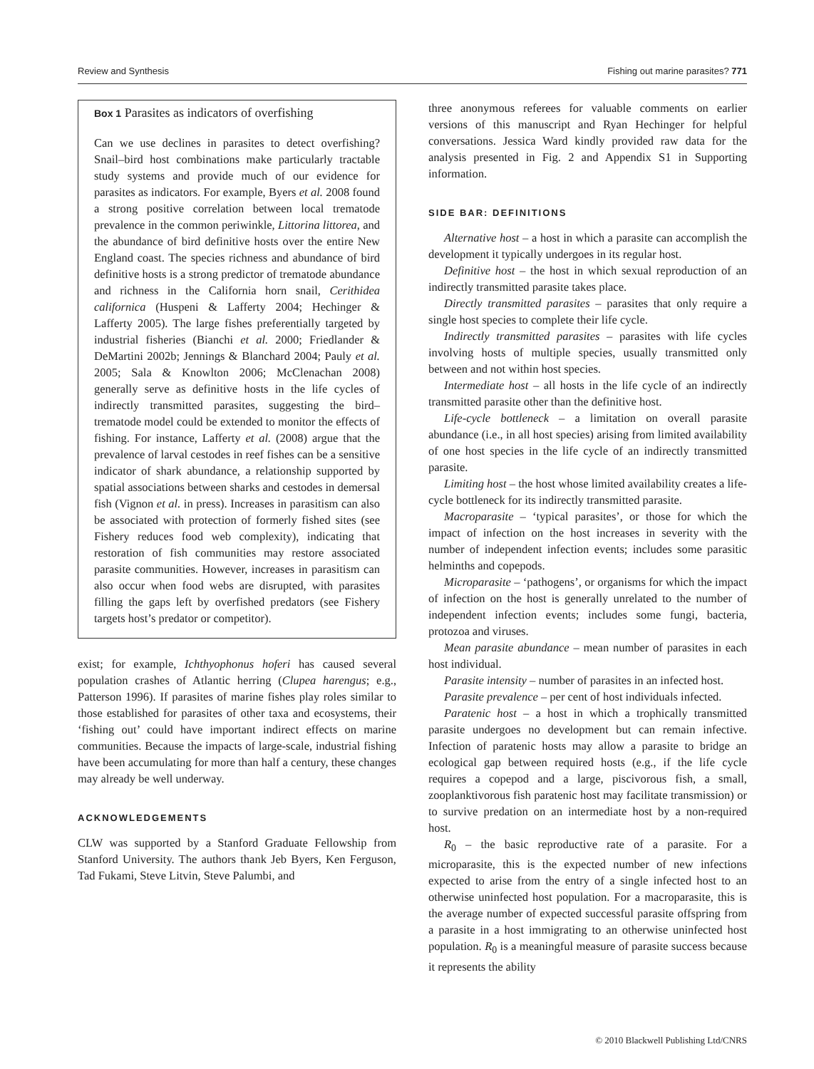Review and Synthesis Fishing out marine parasites? 771
Box 1 Parasites as indicators of overfishing
Can we use declines in parasites to detect overfishing? Snail–bird host combinations make particularly tractable study systems and provide much of our evidence for parasites as indicators. For example, Byers et al. 2008 found a strong positive correlation between local trematode prevalence in the common periwinkle, Littorina littorea, and the abundance of bird definitive hosts over the entire New England coast. The species richness and abundance of bird definitive hosts is a strong predictor of trematode abundance and richness in the California horn snail, Cerithidea californica (Huspeni & Lafferty 2004; Hechinger & Lafferty 2005). The large fishes preferentially targeted by industrial fisheries (Bianchi et al. 2000; Friedlander & DeMartini 2002b; Jennings & Blanchard 2004; Pauly et al. 2005; Sala & Knowlton 2006; McClenachan 2008) generally serve as definitive hosts in the life cycles of indirectly transmitted parasites, suggesting the bird–trematode model could be extended to monitor the effects of fishing. For instance, Lafferty et al. (2008) argue that the prevalence of larval cestodes in reef fishes can be a sensitive indicator of shark abundance, a relationship supported by spatial associations between sharks and cestodes in demersal fish (Vignon et al. in press). Increases in parasitism can also be associated with protection of formerly fished sites (see Fishery reduces food web complexity), indicating that restoration of fish communities may restore associated parasite communities. However, increases in parasitism can also occur when food webs are disrupted, with parasites filling the gaps left by overfished predators (see Fishery targets host’s predator or competitor).
exist; for example, Ichthyophonus hoferi has caused several population crashes of Atlantic herring (Clupea harengus; e.g., Patterson 1996). If parasites of marine fishes play roles similar to those established for parasites of other taxa and ecosystems, their ‘fishing out’ could have important indirect effects on marine communities. Because the impacts of large-scale, industrial fishing have been accumulating for more than half a century, these changes may already be well underway.
ACKNOWLEDGEMENTS
CLW was supported by a Stanford Graduate Fellowship from Stanford University. The authors thank Jeb Byers, Ken Ferguson, Tad Fukami, Steve Litvin, Steve Palumbi, and
three anonymous referees for valuable comments on earlier versions of this manuscript and Ryan Hechinger for helpful conversations. Jessica Ward kindly provided raw data for the analysis presented in Fig. 2 and Appendix S1 in Supporting information.
SIDE BAR: DEFINITIONS
Alternative host – a host in which a parasite can accomplish the development it typically undergoes in its regular host.
Definitive host – the host in which sexual reproduction of an indirectly transmitted parasite takes place.
Directly transmitted parasites – parasites that only require a single host species to complete their life cycle.
Indirectly transmitted parasites – parasites with life cycles involving hosts of multiple species, usually transmitted only between and not within host species.
Intermediate host – all hosts in the life cycle of an indirectly transmitted parasite other than the definitive host.
Life-cycle bottleneck – a limitation on overall parasite abundance (i.e., in all host species) arising from limited availability of one host species in the life cycle of an indirectly transmitted parasite.
Limiting host – the host whose limited availability creates a life-cycle bottleneck for its indirectly transmitted parasite.
Macroparasite – ‘typical parasites’, or those for which the impact of infection on the host increases in severity with the number of independent infection events; includes some parasitic helminths and copepods.
Microparasite – ‘pathogens’, or organisms for which the impact of infection on the host is generally unrelated to the number of independent infection events; includes some fungi, bacteria, protozoa and viruses.
Mean parasite abundance – mean number of parasites in each host individual.
Parasite intensity – number of parasites in an infected host.
Parasite prevalence – per cent of host individuals infected.
Paratenic host – a host in which a trophically transmitted parasite undergoes no development but can remain infective. Infection of paratenic hosts may allow a parasite to bridge an ecological gap between required hosts (e.g., if the life cycle requires a copepod and a large, piscivorous fish, a small, zooplanktivorous fish paratenic host may facilitate transmission) or to survive predation on an intermediate host by a non-required host.
R<sub>0</sub> – the basic reproductive rate of a parasite. For a microparasite, this is the expected number of new infections expected to arise from the entry of a single infected host to an otherwise uninfected host population. For a macroparasite, this is the average number of expected successful parasite offspring from a parasite in a host immigrating to an otherwise uninfected host population. R<sub>0</sub> is a meaningful measure of parasite success because it represents the ability
© 2010 Blackwell Publishing Ltd/CNRS